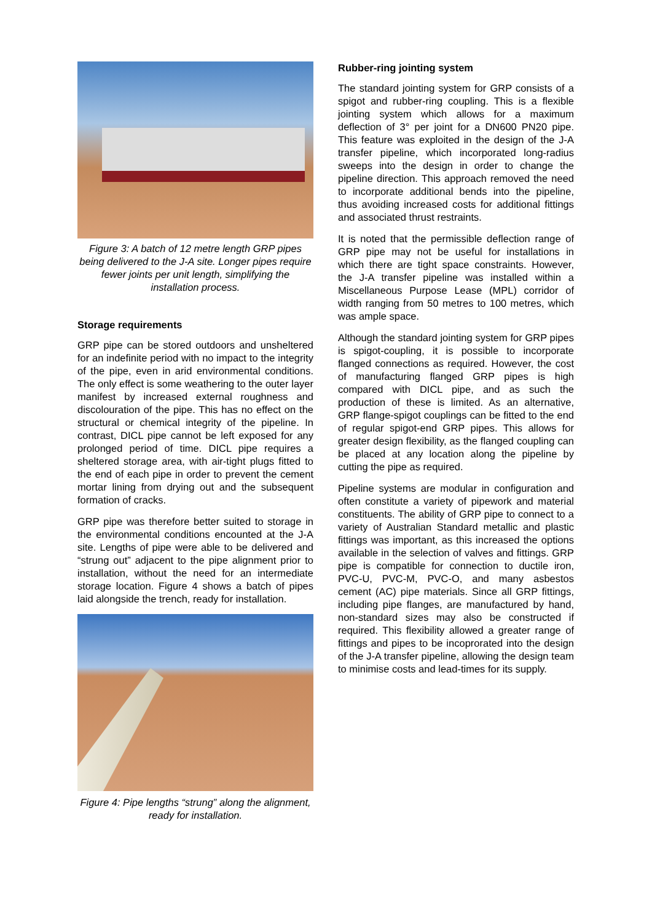Figure 3: A batch of 12 metre length GRP pipes being delivered to the J-A site. Longer pipes require fewer joints per unit length, simplifying the installation process.
Storage requirements
GRP pipe can be stored outdoors and unsheltered for an indefinite period with no impact to the integrity of the pipe, even in arid environmental conditions. The only effect is some weathering to the outer layer manifest by increased external roughness and discolouration of the pipe. This has no effect on the structural or chemical integrity of the pipeline. In contrast, DICL pipe cannot be left exposed for any prolonged period of time. DICL pipe requires a sheltered storage area, with air-tight plugs fitted to the end of each pipe in order to prevent the cement mortar lining from drying out and the subsequent formation of cracks.
GRP pipe was therefore better suited to storage in the environmental conditions encounted at the J-A site. Lengths of pipe were able to be delivered and “strung out” adjacent to the pipe alignment prior to installation, without the need for an intermediate storage location. Figure 4 shows a batch of pipes laid alongside the trench, ready for installation.
Figure 4: Pipe lengths “strung” along the alignment, ready for installation.
Rubber-ring jointing system
The standard jointing system for GRP consists of a spigot and rubber-ring coupling. This is a flexible jointing system which allows for a maximum deflection of 3° per joint for a DN600 PN20 pipe. This feature was exploited in the design of the J-A transfer pipeline, which incorporated long-radius sweeps into the design in order to change the pipeline direction. This approach removed the need to incorporate additional bends into the pipeline, thus avoiding increased costs for additional fittings and associated thrust restraints.
It is noted that the permissible deflection range of GRP pipe may not be useful for installations in which there are tight space constraints. However, the J-A transfer pipeline was installed within a Miscellaneous Purpose Lease (MPL) corridor of width ranging from 50 metres to 100 metres, which was ample space.
Although the standard jointing system for GRP pipes is spigot-coupling, it is possible to incorporate flanged connections as required. However, the cost of manufacturing flanged GRP pipes is high compared with DICL pipe, and as such the production of these is limited. As an alternative, GRP flange-spigot couplings can be fitted to the end of regular spigot-end GRP pipes. This allows for greater design flexibility, as the flanged coupling can be placed at any location along the pipeline by cutting the pipe as required.
Pipeline systems are modular in configuration and often constitute a variety of pipework and material constituents. The ability of GRP pipe to connect to a variety of Australian Standard metallic and plastic fittings was important, as this increased the options available in the selection of valves and fittings. GRP pipe is compatible for connection to ductile iron, PVC-U, PVC-M, PVC-O, and many asbestos cement (AC) pipe materials. Since all GRP fittings, including pipe flanges, are manufactured by hand, non-standard sizes may also be constructed if required. This flexibility allowed a greater range of fittings and pipes to be incoprorated into the design of the J-A transfer pipeline, allowing the design team to minimise costs and lead-times for its supply.